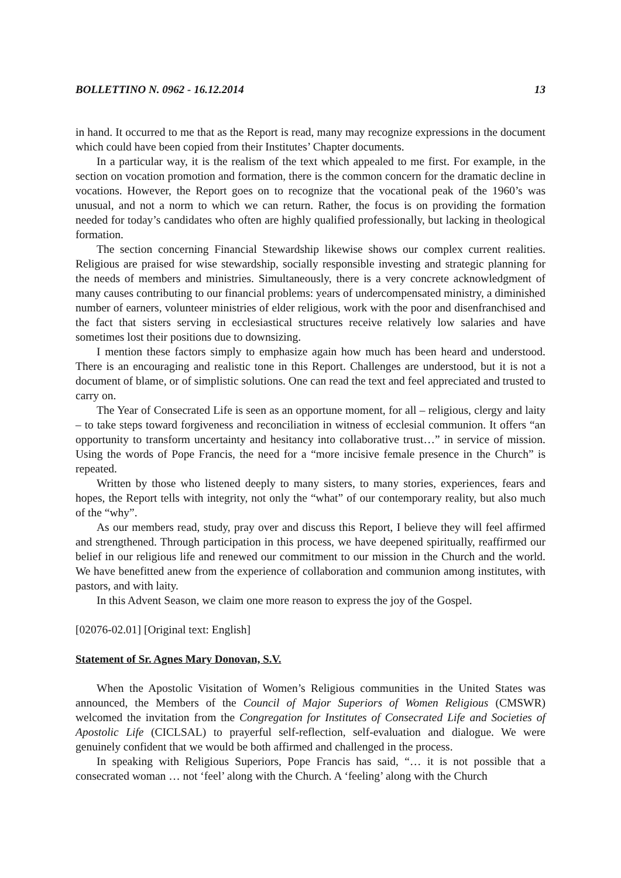BOLLETTINO N. 0962 - 16.12.2014 13
in hand. It occurred to me that as the Report is read, many may recognize expressions in the document which could have been copied from their Institutes’ Chapter documents.
In a particular way, it is the realism of the text which appealed to me first. For example, in the section on vocation promotion and formation, there is the common concern for the dramatic decline in vocations. However, the Report goes on to recognize that the vocational peak of the 1960’s was unusual, and not a norm to which we can return. Rather, the focus is on providing the formation needed for today’s candidates who often are highly qualified professionally, but lacking in theological formation.
The section concerning Financial Stewardship likewise shows our complex current realities. Religious are praised for wise stewardship, socially responsible investing and strategic planning for the needs of members and ministries. Simultaneously, there is a very concrete acknowledgment of many causes contributing to our financial problems: years of undercompensated ministry, a diminished number of earners, volunteer ministries of elder religious, work with the poor and disenfranchised and the fact that sisters serving in ecclesiastical structures receive relatively low salaries and have sometimes lost their positions due to downsizing.
I mention these factors simply to emphasize again how much has been heard and understood. There is an encouraging and realistic tone in this Report. Challenges are understood, but it is not a document of blame, or of simplistic solutions. One can read the text and feel appreciated and trusted to carry on.
The Year of Consecrated Life is seen as an opportune moment, for all – religious, clergy and laity – to take steps toward forgiveness and reconciliation in witness of ecclesial communion. It offers “an opportunity to transform uncertainty and hesitancy into collaborative trust…” in service of mission. Using the words of Pope Francis, the need for a “more incisive female presence in the Church” is repeated.
Written by those who listened deeply to many sisters, to many stories, experiences, fears and hopes, the Report tells with integrity, not only the “what” of our contemporary reality, but also much of the “why”.
As our members read, study, pray over and discuss this Report, I believe they will feel affirmed and strengthened. Through participation in this process, we have deepened spiritually, reaffirmed our belief in our religious life and renewed our commitment to our mission in the Church and the world. We have benefitted anew from the experience of collaboration and communion among institutes, with pastors, and with laity.
In this Advent Season, we claim one more reason to express the joy of the Gospel.
[02076-02.01] [Original text: English]
Statement of Sr. Agnes Mary Donovan, S.V.
When the Apostolic Visitation of Women’s Religious communities in the United States was announced, the Members of the Council of Major Superiors of Women Religious (CMSWR) welcomed the invitation from the Congregation for Institutes of Consecrated Life and Societies of Apostolic Life (CICLSAL) to prayerful self-reflection, self-evaluation and dialogue. We were genuinely confident that we would be both affirmed and challenged in the process.
In speaking with Religious Superiors, Pope Francis has said, “… it is not possible that a consecrated woman … not ‘feel’ along with the Church. A ‘feeling’ along with the Church